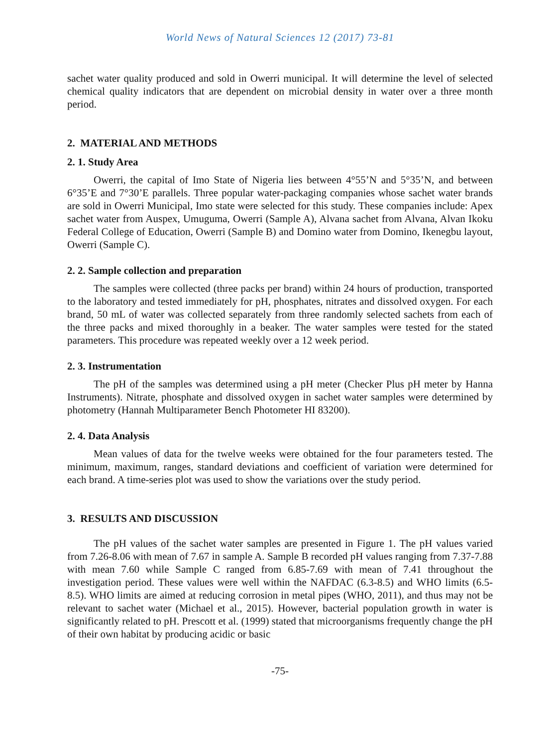World News of Natural Sciences 12 (2017) 73-81
sachet water quality produced and sold in Owerri municipal. It will determine the level of selected chemical quality indicators that are dependent on microbial density in water over a three month period.
2. MATERIAL AND METHODS
2. 1. Study Area
Owerri, the capital of Imo State of Nigeria lies between 4°55’N and 5°35’N, and between 6°35’E and 7°30’E parallels. Three popular water-packaging companies whose sachet water brands are sold in Owerri Municipal, Imo state were selected for this study. These companies include: Apex sachet water from Auspex, Umuguma, Owerri (Sample A), Alvana sachet from Alvana, Alvan Ikoku Federal College of Education, Owerri (Sample B) and Domino water from Domino, Ikenegbu layout, Owerri (Sample C).
2. 2. Sample collection and preparation
The samples were collected (three packs per brand) within 24 hours of production, transported to the laboratory and tested immediately for pH, phosphates, nitrates and dissolved oxygen. For each brand, 50 mL of water was collected separately from three randomly selected sachets from each of the three packs and mixed thoroughly in a beaker. The water samples were tested for the stated parameters. This procedure was repeated weekly over a 12 week period.
2. 3. Instrumentation
The pH of the samples was determined using a pH meter (Checker Plus pH meter by Hanna Instruments). Nitrate, phosphate and dissolved oxygen in sachet water samples were determined by photometry (Hannah Multiparameter Bench Photometer HI 83200).
2. 4. Data Analysis
Mean values of data for the twelve weeks were obtained for the four parameters tested. The minimum, maximum, ranges, standard deviations and coefficient of variation were determined for each brand. A time-series plot was used to show the variations over the study period.
3. RESULTS AND DISCUSSION
The pH values of the sachet water samples are presented in Figure 1. The pH values varied from 7.26-8.06 with mean of 7.67 in sample A. Sample B recorded pH values ranging from 7.37-7.88 with mean 7.60 while Sample C ranged from 6.85-7.69 with mean of 7.41 throughout the investigation period. These values were well within the NAFDAC (6.3-8.5) and WHO limits (6.5-8.5). WHO limits are aimed at reducing corrosion in metal pipes (WHO, 2011), and thus may not be relevant to sachet water (Michael et al., 2015). However, bacterial population growth in water is significantly related to pH. Prescott et al. (1999) stated that microorganisms frequently change the pH of their own habitat by producing acidic or basic
-75-